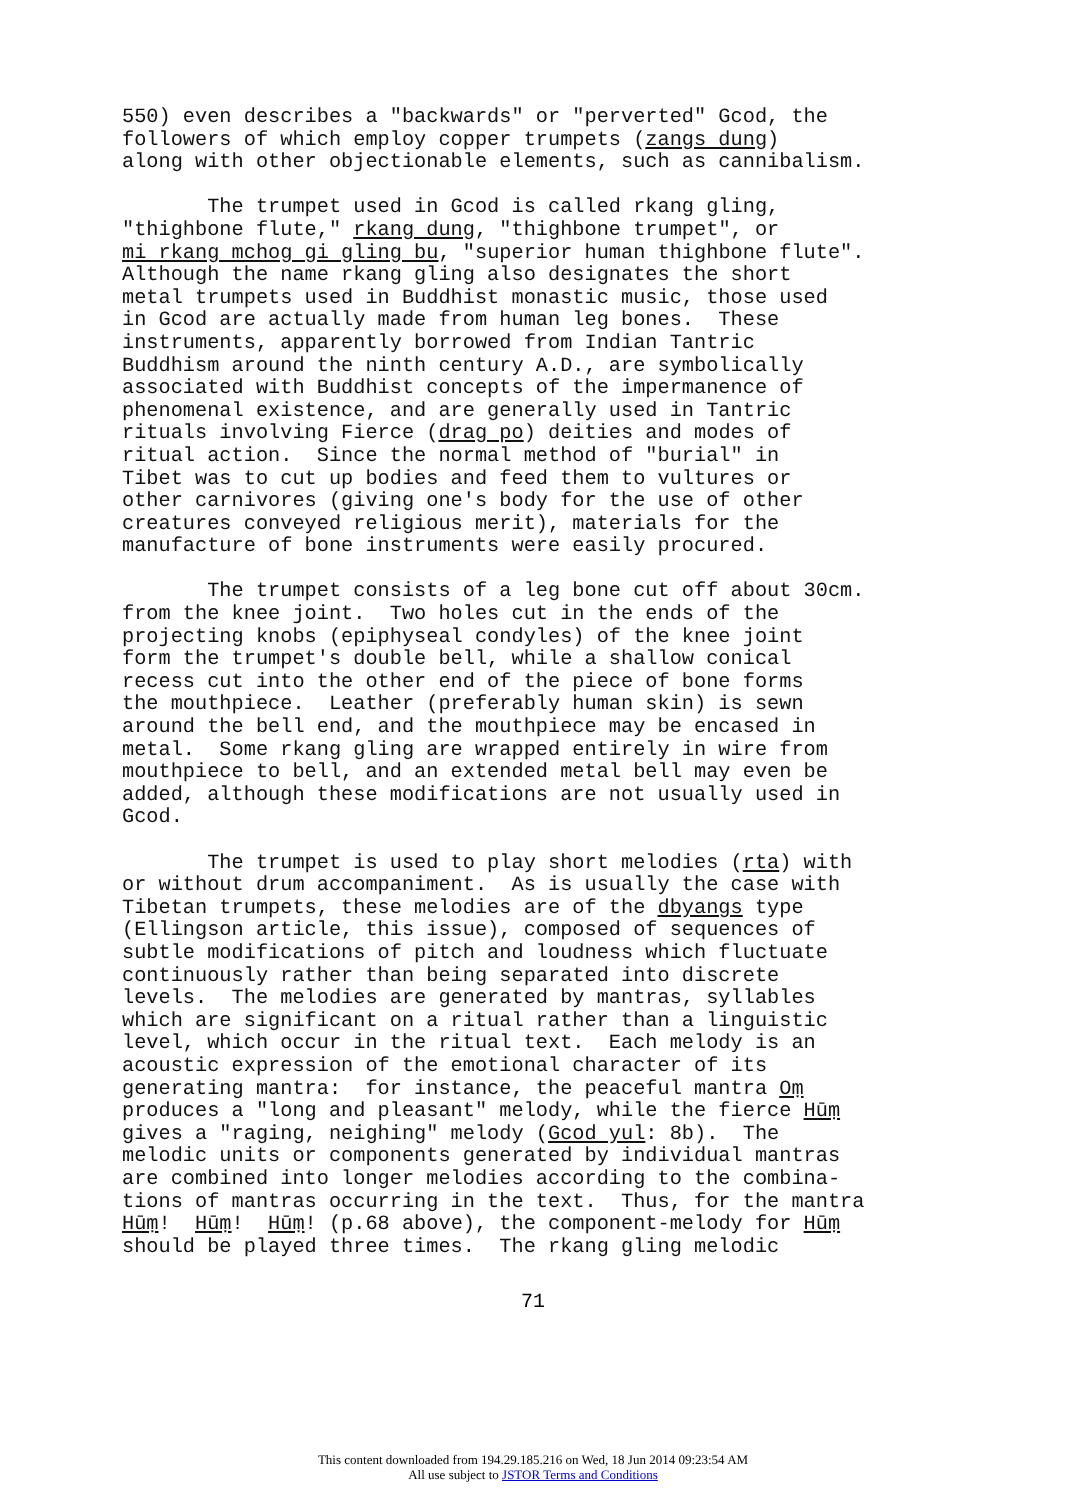550) even describes a "backwards" or "perverted" Gcod, the followers of which employ copper trumpets (zangs dung) along with other objectionable elements, such as cannibalism. The trumpet used in Gcod is called rkang gling, "thighbone flute," rkang dung, "thighbone trumpet", or mi rkang mchog gi gling bu, "superior human thighbone flute". Although the name rkang gling also designates the short metal trumpets used in Buddhist monastic music, those used in Gcod are actually made from human leg bones. These instruments, apparently borrowed from Indian Tantric Buddhism around the ninth century A.D., are symbolically associated with Buddhist concepts of the impermanence of phenomenal existence, and are generally used in Tantric rituals involving Fierce (drag po) deities and modes of ritual action. Since the normal method of "burial" in Tibet was to cut up bodies and feed them to vultures or other carnivores (giving one's body for the use of other creatures conveyed religious merit), materials for the manufacture of bone instruments were easily procured. The trumpet consists of a leg bone cut off about 30cm. from the knee joint. Two holes cut in the ends of the projecting knobs (epiphyseal condyles) of the knee joint form the trumpet's double bell, while a shallow conical recess cut into the other end of the piece of bone forms the mouthpiece. Leather (preferably human skin) is sewn around the bell end, and the mouthpiece may be encased in metal. Some rkang gling are wrapped entirely in wire from mouthpiece to bell, and an extended metal bell may even be added, although these modifications are not usually used in Gcod. The trumpet is used to play short melodies (rta) with or without drum accompaniment. As is usually the case with Tibetan trumpets, these melodies are of the dbyangs type (Ellingson article, this issue), composed of sequences of subtle modifications of pitch and loudness which fluctuate continuously rather than being separated into discrete levels. The melodies are generated by mantras, syllables which are significant on a ritual rather than a linguistic level, which occur in the ritual text. Each melody is an acoustic expression of the emotional character of its generating mantra: for instance, the peaceful mantra Oṃ produces a "long and pleasant" melody, while the fierce Hūṃ gives a "raging, neighing" melody (Gcod yul: 8b). The melodic units or components generated by individual mantras are combined into longer melodies according to the combina- tions of mantras occurring in the text. Thus, for the mantra Hūṃ! Hūṃ! Hūṃ! (p.68 above), the component-melody for Hūṃ should be played three times. The rkang gling melodic
71
This content downloaded from 194.29.185.216 on Wed, 18 Jun 2014 09:23:54 AM
All use subject to JSTOR Terms and Conditions